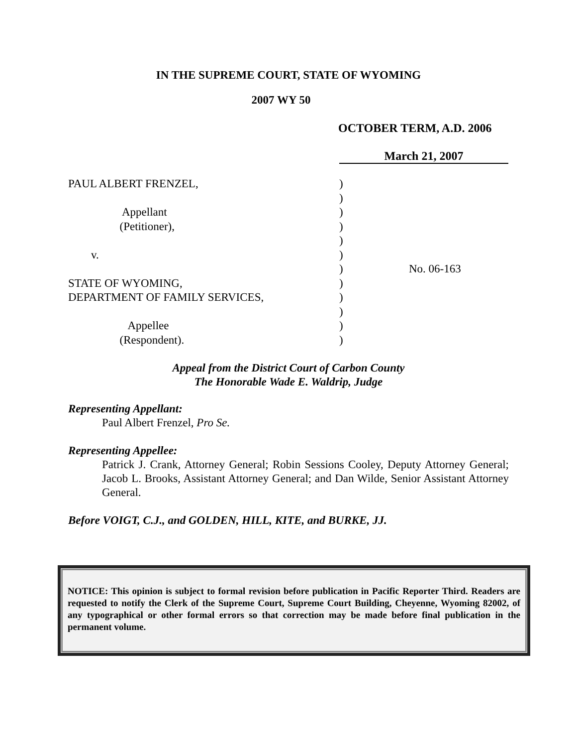IN THE SUPREME COURT, STATE OF WYOMING
2007 WY 50
OCTOBER TERM, A.D. 2006
March 21, 2007
PAUL ALBERT FRENZEL, Appellant (Petitioner), v. STATE OF WYOMING, DEPARTMENT OF FAMILY SERVICES, Appellee (Respondent).
) ) ) ) ) ) ) ) ) ) ) )
No. 06-163
Appeal from the District Court of Carbon County
The Honorable Wade E. Waldrip, Judge
Representing Appellant:
Paul Albert Frenzel, Pro Se.
Representing Appellee:
Patrick J. Crank, Attorney General; Robin Sessions Cooley, Deputy Attorney General; Jacob L. Brooks, Assistant Attorney General; and Dan Wilde, Senior Assistant Attorney General.
Before VOIGT, C.J., and GOLDEN, HILL, KITE, and BURKE, JJ.
NOTICE: This opinion is subject to formal revision before publication in Pacific Reporter Third. Readers are requested to notify the Clerk of the Supreme Court, Supreme Court Building, Cheyenne, Wyoming 82002, of any typographical or other formal errors so that correction may be made before final publication in the permanent volume.